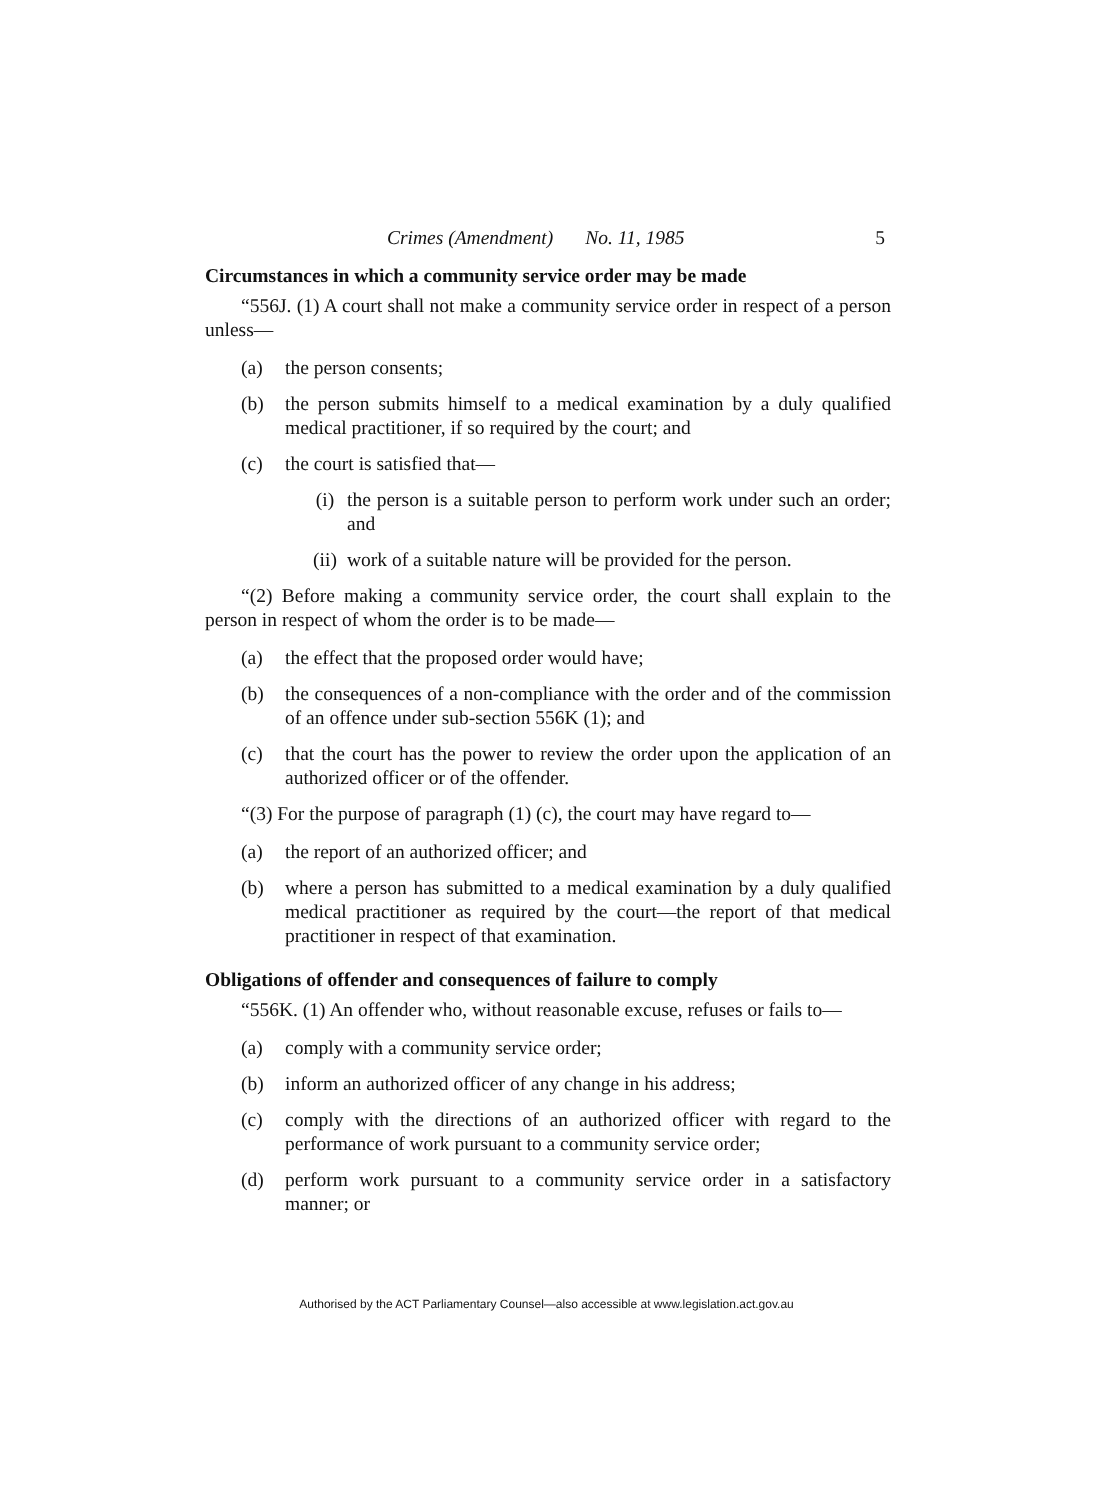Crimes (Amendment) No. 11, 1985 5
Circumstances in which a community service order may be made
“556J. (1) A court shall not make a community service order in respect of a person unless—
(a) the person consents;
(b) the person submits himself to a medical examination by a duly qualified medical practitioner, if so required by the court; and
(c) the court is satisfied that—
(i) the person is a suitable person to perform work under such an order; and
(ii) work of a suitable nature will be provided for the person.
“(2) Before making a community service order, the court shall explain to the person in respect of whom the order is to be made—
(a) the effect that the proposed order would have;
(b) the consequences of a non-compliance with the order and of the commission of an offence under sub-section 556K (1); and
(c) that the court has the power to review the order upon the application of an authorized officer or of the offender.
“(3) For the purpose of paragraph (1) (c), the court may have regard to—
(a) the report of an authorized officer; and
(b) where a person has submitted to a medical examination by a duly qualified medical practitioner as required by the court—the report of that medical practitioner in respect of that examination.
Obligations of offender and consequences of failure to comply
“556K. (1) An offender who, without reasonable excuse, refuses or fails to—
(a) comply with a community service order;
(b) inform an authorized officer of any change in his address;
(c) comply with the directions of an authorized officer with regard to the performance of work pursuant to a community service order;
(d) perform work pursuant to a community service order in a satisfactory manner; or
Authorised by the ACT Parliamentary Counsel—also accessible at www.legislation.act.gov.au